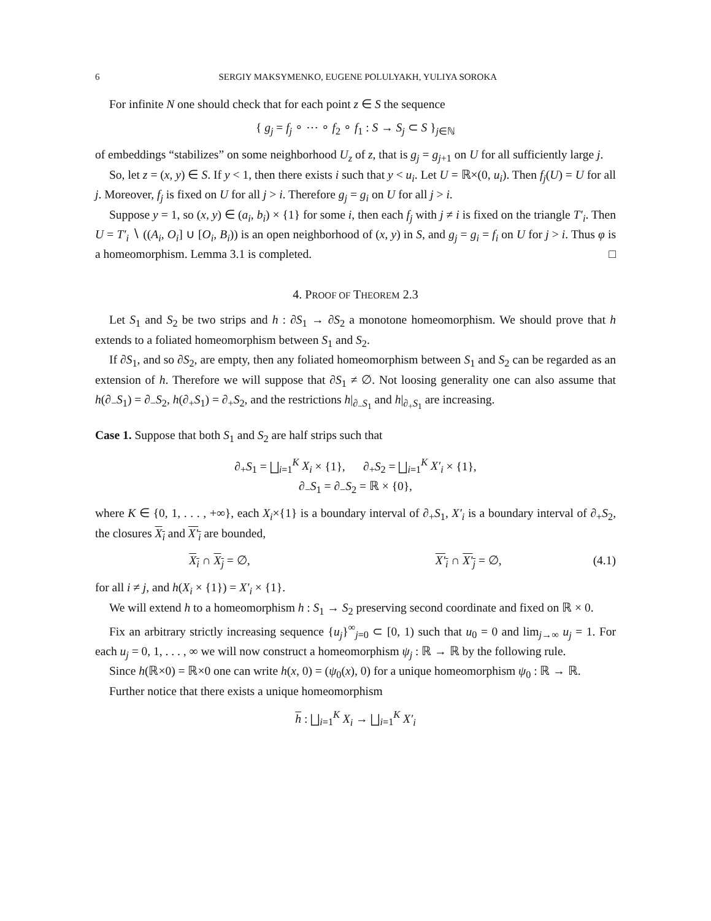6 SERGIY MAKSYMENKO, EUGENE POLULYAKH, YULIYA SOROKA
For infinite N one should check that for each point z ∈ S the sequence
{ g<sub>j</sub> = f<sub>j</sub> ∘ ⋯ ∘ f<sub>2</sub> ∘ f<sub>1</sub> : S → S<sub>j</sub> ⊂ S }<sub>j∈ℕ</sub>
of embeddings “stabilizes” on some neighborhood U<sub>z</sub> of z, that is g<sub>j</sub> = g<sub>j+1</sub> on U for all sufficiently large j.
So, let z = (x, y) ∈ S. If y < 1, then there exists i such that y < u<sub>i</sub>. Let U = ℝ×(0, u<sub>i</sub>). Then f<sub>j</sub>(U) = U for all j. Moreover, f<sub>j</sub> is fixed on U for all j > i. Therefore g<sub>j</sub> = g<sub>i</sub> on U for all j > i.
Suppose y = 1, so (x, y) ∈ (a<sub>i</sub>, b<sub>i</sub>) × {1} for some i, then each f<sub>j</sub> with j ≠ i is fixed on the triangle T′<sub>i</sub>. Then U = T′<sub>i</sub> ∖ ((A<sub>i</sub>, O<sub>i</sub>] ∪ [O<sub>i</sub>, B<sub>i</sub>)) is an open neighborhood of (x, y) in S, and g<sub>j</sub> = g<sub>i</sub> = f<sub>i</sub> on U for j > i. Thus φ is a homeomorphism. Lemma 3.1 is completed. □
4. PROOF OF THEOREM 2.3
Let S<sub>1</sub> and S<sub>2</sub> be two strips and h : ∂S<sub>1</sub> → ∂S<sub>2</sub> a monotone homeomorphism. We should prove that h extends to a foliated homeomorphism between S<sub>1</sub> and S<sub>2</sub>.
If ∂S<sub>1</sub>, and so ∂S<sub>2</sub>, are empty, then any foliated homeomorphism between S<sub>1</sub> and S<sub>2</sub> can be regarded as an extension of h. Therefore we will suppose that ∂S<sub>1</sub> ≠ ∅. Not loosing generality one can also assume that h(∂<sub>−</sub>S<sub>1</sub>) = ∂<sub>−</sub>S<sub>2</sub>, h(∂<sub>+</sub>S<sub>1</sub>) = ∂<sub>+</sub>S<sub>2</sub>, and the restrictions h|<sub>∂<sub>−</sub>S<sub>1</sub></sub> and h|<sub>∂<sub>+</sub>S<sub>1</sub></sub> are increasing.
Case 1. Suppose that both S<sub>1</sub> and S<sub>2</sub> are half strips such that
∂<sub>+</sub>S<sub>1</sub> = ⨆<sub>i=1</sub><sup>K</sup> X<sub>i</sub> × {1}, ∂<sub>+</sub>S<sub>2</sub> = ⨆<sub>i=1</sub><sup>K</sup> X′<sub>i</sub> × {1},
∂<sub>−</sub>S<sub>1</sub> = ∂<sub>−</sub>S<sub>2</sub> = ℝ × {0},
where K ∈ {0, 1, . . . , +∞}, each X<sub>i</sub>×{1} is a boundary interval of ∂<sub>+</sub>S<sub>1</sub>, X′<sub>i</sub> is a boundary interval of ∂<sub>+</sub>S<sub>2</sub>, the closures X<sub>i</sub> and X′<sub>i</sub> are bounded,
X<sub>i</sub> ∩ X<sub>j</sub> = ∅, X′<sub>i</sub> ∩ X′<sub>j</sub> = ∅, (4.1)
for all i ≠ j, and h(X<sub>i</sub> × {1}) = X′<sub>i</sub> × {1}.
We will extend h to a homeomorphism h : S<sub>1</sub> → S<sub>2</sub> preserving second coordinate and fixed on ℝ × 0.
Fix an arbitrary strictly increasing sequence {u<sub>j</sub>}<sup>∞</sup><sub>j=0</sub> ⊂ [0, 1) such that u<sub>0</sub> = 0 and lim<sub>j→∞</sub> u<sub>j</sub> = 1. For each u<sub>j</sub> = 0, 1, . . . , ∞ we will now construct a homeomorphism ψ<sub>j</sub> : ℝ → ℝ by the following rule.
Since h(ℝ×0) = ℝ×0 one can write h(x, 0) = (ψ<sub>0</sub>(x), 0) for a unique homeomorphism ψ<sub>0</sub> : ℝ → ℝ.
Further notice that there exists a unique homeomorphism
h : ⨆<sub>i=1</sub><sup>K</sup> X<sub>i</sub> → ⨆<sub>i=1</sub><sup>K</sup> X′<sub>i</sub>